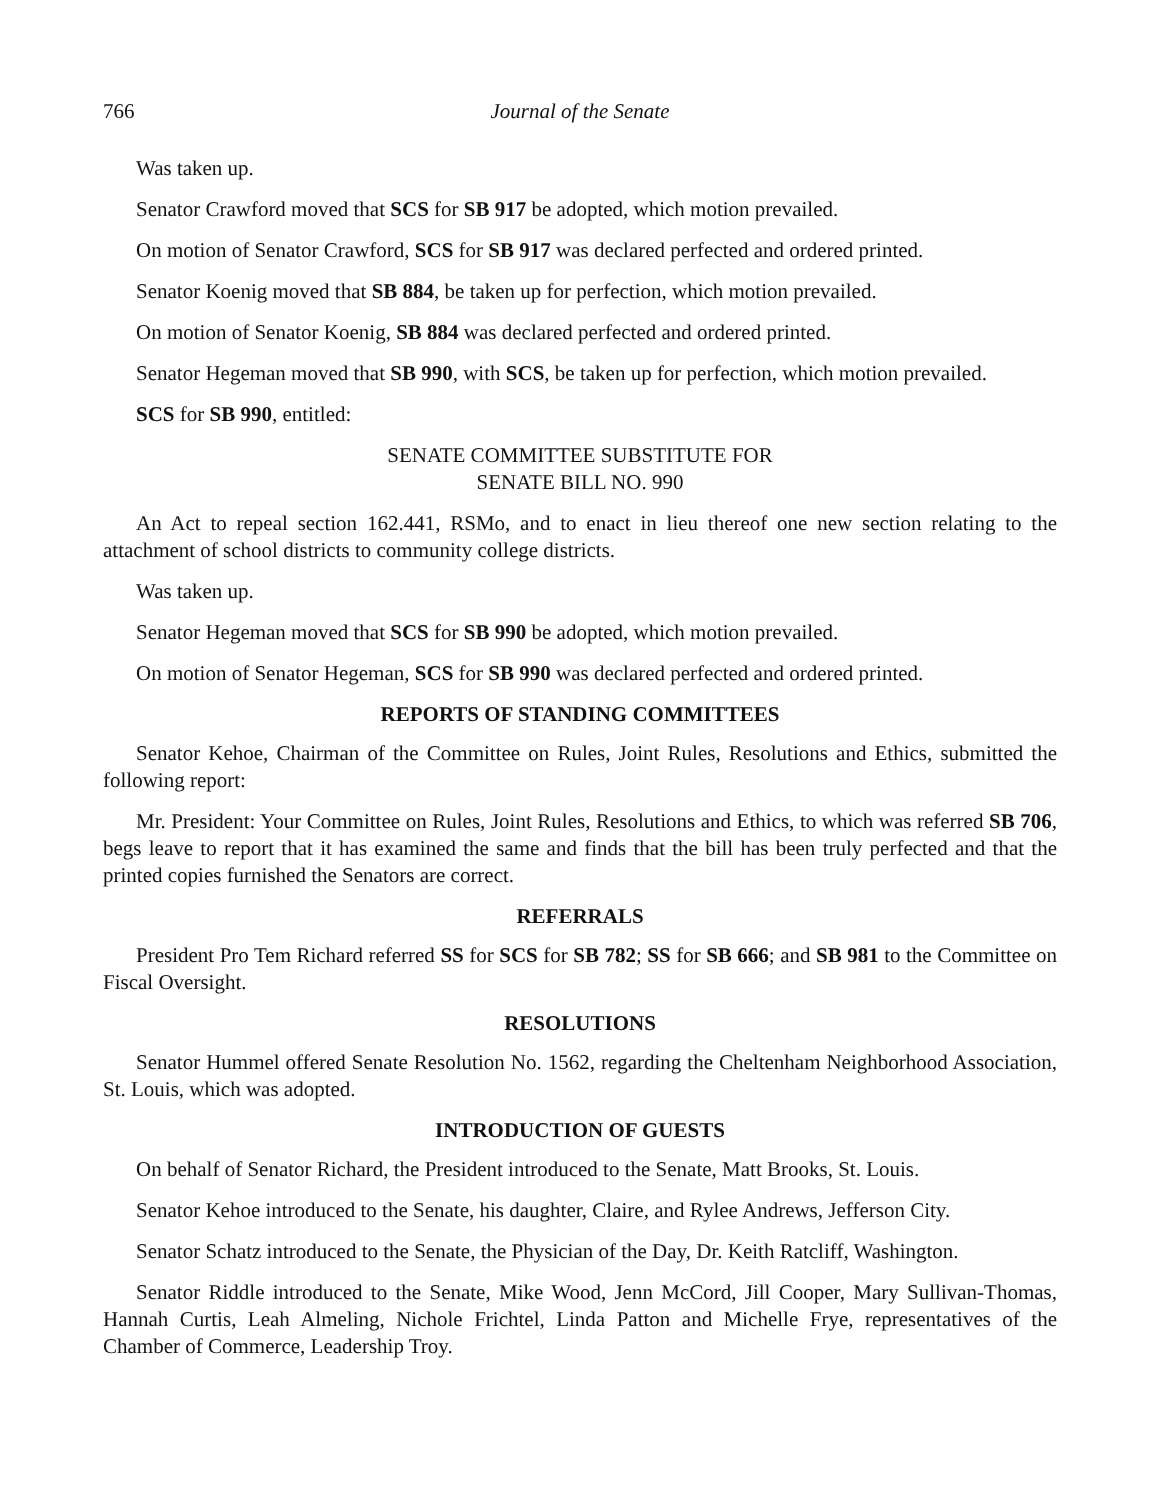766 Journal of the Senate
Was taken up.
Senator Crawford moved that SCS for SB 917 be adopted, which motion prevailed.
On motion of Senator Crawford, SCS for SB 917 was declared perfected and ordered printed.
Senator Koenig moved that SB 884, be taken up for perfection, which motion prevailed.
On motion of Senator Koenig, SB 884 was declared perfected and ordered printed.
Senator Hegeman moved that SB 990, with SCS, be taken up for perfection, which motion prevailed.
SCS for SB 990, entitled:
SENATE COMMITTEE SUBSTITUTE FOR
SENATE BILL NO. 990
An Act to repeal section 162.441, RSMo, and to enact in lieu thereof one new section relating to the attachment of school districts to community college districts.
Was taken up.
Senator Hegeman moved that SCS for SB 990 be adopted, which motion prevailed.
On motion of Senator Hegeman, SCS for SB 990 was declared perfected and ordered printed.
REPORTS OF STANDING COMMITTEES
Senator Kehoe, Chairman of the Committee on Rules, Joint Rules, Resolutions and Ethics, submitted the following report:
Mr. President: Your Committee on Rules, Joint Rules, Resolutions and Ethics, to which was referred SB 706, begs leave to report that it has examined the same and finds that the bill has been truly perfected and that the printed copies furnished the Senators are correct.
REFERRALS
President Pro Tem Richard referred SS for SCS for SB 782; SS for SB 666; and SB 981 to the Committee on Fiscal Oversight.
RESOLUTIONS
Senator Hummel offered Senate Resolution No. 1562, regarding the Cheltenham Neighborhood Association, St. Louis, which was adopted.
INTRODUCTION OF GUESTS
On behalf of Senator Richard, the President introduced to the Senate, Matt Brooks, St. Louis.
Senator Kehoe introduced to the Senate, his daughter, Claire, and Rylee Andrews, Jefferson City.
Senator Schatz introduced to the Senate, the Physician of the Day, Dr. Keith Ratcliff, Washington.
Senator Riddle introduced to the Senate, Mike Wood, Jenn McCord, Jill Cooper, Mary Sullivan-Thomas, Hannah Curtis, Leah Almeling, Nichole Frichtel, Linda Patton and Michelle Frye, representatives of the Chamber of Commerce, Leadership Troy.